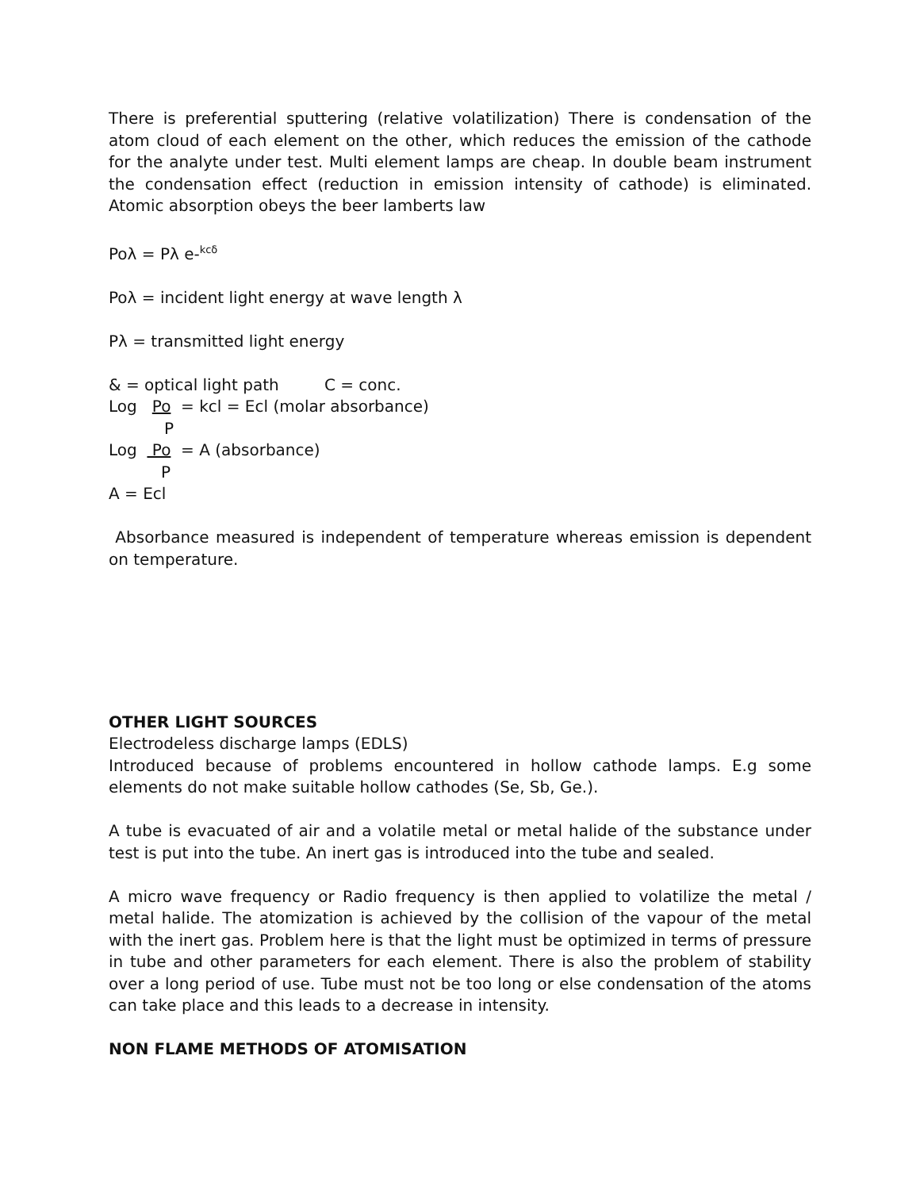There is preferential sputtering (relative volatilization) There is condensation of the atom cloud of each element on the other, which reduces the emission of the cathode for the analyte under test. Multi element lamps are cheap. In double beam instrument the condensation effect (reduction in emission intensity of cathode) is eliminated. Atomic absorption obeys the beer lamberts law
Poλ = Pλ e-<sup>kcδ</sup>
Poλ = incident light energy at wave length λ
Pλ = transmitted light energy
& = optical light path C = conc.
Log Po = kcl = Ecl (molar absorbance)
P
Log Po = A (absorbance)
P
A = Ecl
Absorbance measured is independent of temperature whereas emission is dependent on temperature.
OTHER LIGHT SOURCES
Electrodeless discharge lamps (EDLS)
Introduced because of problems encountered in hollow cathode lamps. E.g some elements do not make suitable hollow cathodes (Se, Sb, Ge.).
A tube is evacuated of air and a volatile metal or metal halide of the substance under test is put into the tube. An inert gas is introduced into the tube and sealed.
A micro wave frequency or Radio frequency is then applied to volatilize the metal / metal halide. The atomization is achieved by the collision of the vapour of the metal with the inert gas. Problem here is that the light must be optimized in terms of pressure in tube and other parameters for each element. There is also the problem of stability over a long period of use. Tube must not be too long or else condensation of the atoms can take place and this leads to a decrease in intensity.
NON FLAME METHODS OF ATOMISATION